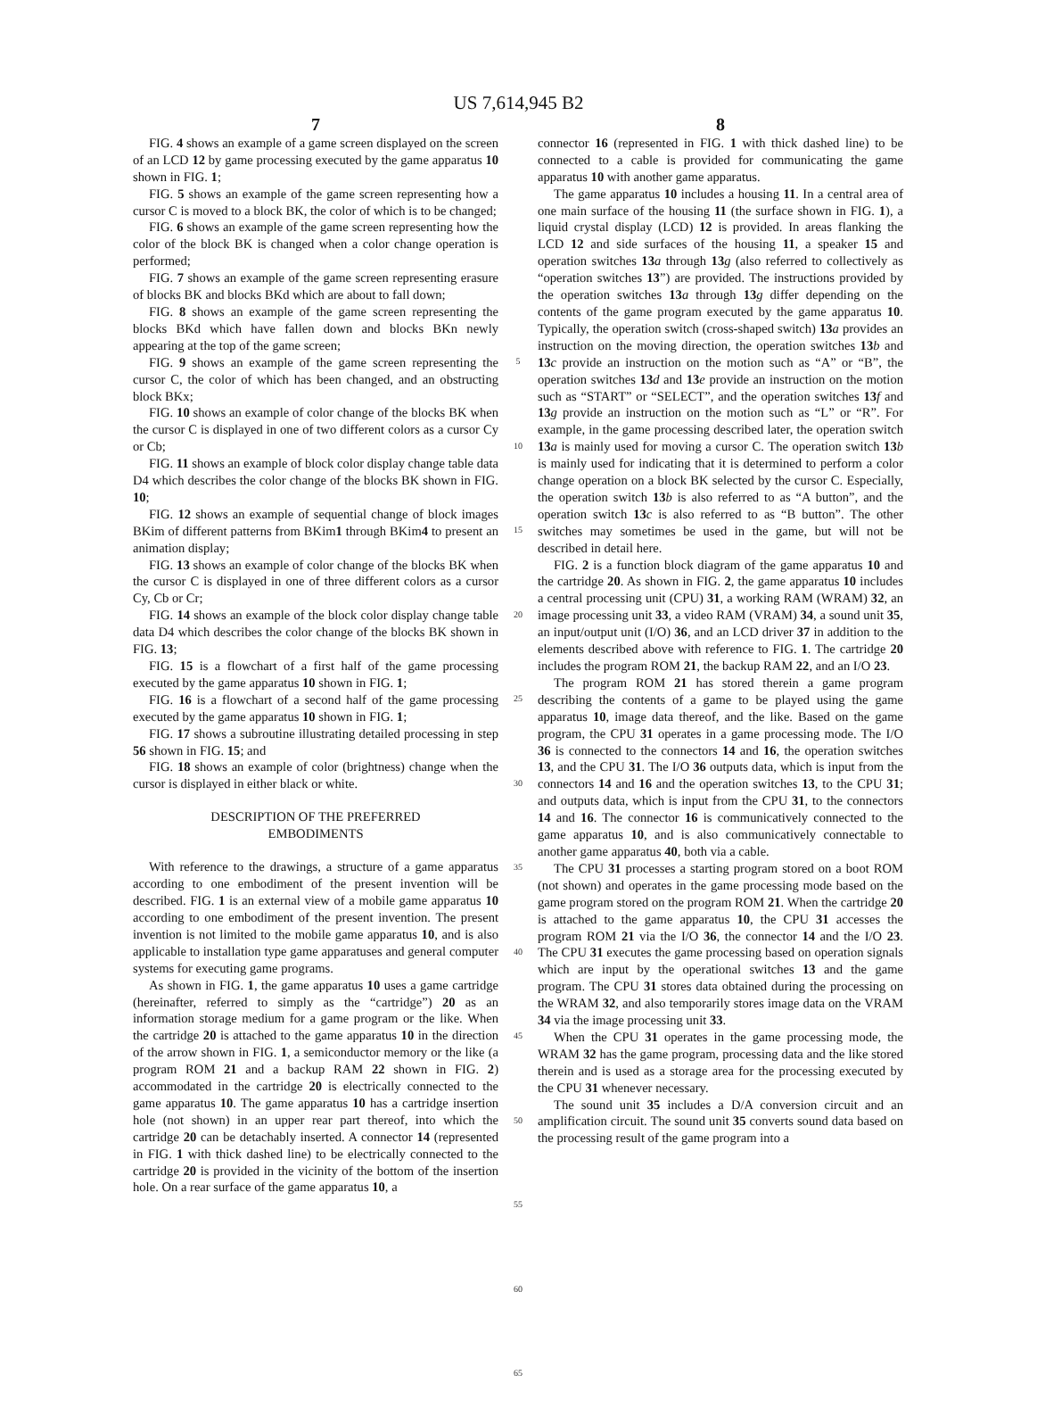US 7,614,945 B2
7
FIG. 4 shows an example of a game screen displayed on the screen of an LCD 12 by game processing executed by the game apparatus 10 shown in FIG. 1;
FIG. 5 shows an example of the game screen representing how a cursor C is moved to a block BK, the color of which is to be changed;
FIG. 6 shows an example of the game screen representing how the color of the block BK is changed when a color change operation is performed;
FIG. 7 shows an example of the game screen representing erasure of blocks BK and blocks BKd which are about to fall down;
FIG. 8 shows an example of the game screen representing the blocks BKd which have fallen down and blocks BKn newly appearing at the top of the game screen;
FIG. 9 shows an example of the game screen representing the cursor C, the color of which has been changed, and an obstructing block BKx;
FIG. 10 shows an example of color change of the blocks BK when the cursor C is displayed in one of two different colors as a cursor Cy or Cb;
FIG. 11 shows an example of block color display change table data D4 which describes the color change of the blocks BK shown in FIG. 10;
FIG. 12 shows an example of sequential change of block images BKim of different patterns from BKim1 through BKim4 to present an animation display;
FIG. 13 shows an example of color change of the blocks BK when the cursor C is displayed in one of three different colors as a cursor Cy, Cb or Cr;
FIG. 14 shows an example of the block color display change table data D4 which describes the color change of the blocks BK shown in FIG. 13;
FIG. 15 is a flowchart of a first half of the game processing executed by the game apparatus 10 shown in FIG. 1;
FIG. 16 is a flowchart of a second half of the game processing executed by the game apparatus 10 shown in FIG. 1;
FIG. 17 shows a subroutine illustrating detailed processing in step 56 shown in FIG. 15; and
FIG. 18 shows an example of color (brightness) change when the cursor is displayed in either black or white.
DESCRIPTION OF THE PREFERRED
EMBODIMENTS
With reference to the drawings, a structure of a game apparatus according to one embodiment of the present invention will be described. FIG. 1 is an external view of a mobile game apparatus 10 according to one embodiment of the present invention. The present invention is not limited to the mobile game apparatus 10, and is also applicable to installation type game apparatuses and general computer systems for executing game programs.
As shown in FIG. 1, the game apparatus 10 uses a game cartridge (hereinafter, referred to simply as the “cartridge”) 20 as an information storage medium for a game program or the like. When the cartridge 20 is attached to the game apparatus 10 in the direction of the arrow shown in FIG. 1, a semiconductor memory or the like (a program ROM 21 and a backup RAM 22 shown in FIG. 2) accommodated in the cartridge 20 is electrically connected to the game apparatus 10. The game apparatus 10 has a cartridge insertion hole (not shown) in an upper rear part thereof, into which the cartridge 20 can be detachably inserted. A connector 14 (represented in FIG. 1 with thick dashed line) to be electrically connected to the cartridge 20 is provided in the vicinity of the bottom of the insertion hole. On a rear surface of the game apparatus 10, a
5
10
15
20
25
30
35
40
45
50
55
60
65
8
connector 16 (represented in FIG. 1 with thick dashed line) to be connected to a cable is provided for communicating the game apparatus 10 with another game apparatus.
The game apparatus 10 includes a housing 11. In a central area of one main surface of the housing 11 (the surface shown in FIG. 1), a liquid crystal display (LCD) 12 is provided. In areas flanking the LCD 12 and side surfaces of the housing 11, a speaker 15 and operation switches 13 a through 13 g (also referred to collectively as “operation switches 13”) are provided. The instructions provided by the operation switches 13 a through 13 g differ depending on the contents of the game program executed by the game apparatus 10. Typically, the operation switch (cross-shaped switch) 13 a provides an instruction on the moving direction, the operation switches 13 b and 13 c provide an instruction on the motion such as “A” or “B”, the operation switches 13 d and 13 e provide an instruction on the motion such as “START” or “SELECT”, and the operation switches 13 f and 13 g provide an instruction on the motion such as “L” or “R”. For example, in the game processing described later, the operation switch 13 a is mainly used for moving a cursor C. The operation switch 13 b is mainly used for indicating that it is determined to perform a color change operation on a block BK selected by the cursor C. Especially, the operation switch 13 b is also referred to as “A button”, and the operation switch 13 c is also referred to as “B button”. The other switches may sometimes be used in the game, but will not be described in detail here.
FIG. 2 is a function block diagram of the game apparatus 10 and the cartridge 20. As shown in FIG. 2, the game apparatus 10 includes a central processing unit (CPU) 31, a working RAM (WRAM) 32, an image processing unit 33, a video RAM (VRAM) 34, a sound unit 35, an input/output unit (I/O) 36, and an LCD driver 37 in addition to the elements described above with reference to FIG. 1. The cartridge 20 includes the program ROM 21, the backup RAM 22, and an I/O 23.
The program ROM 21 has stored therein a game program describing the contents of a game to be played using the game apparatus 10, image data thereof, and the like. Based on the game program, the CPU 31 operates in a game processing mode. The I/O 36 is connected to the connectors 14 and 16, the operation switches 13, and the CPU 31. The I/O 36 outputs data, which is input from the connectors 14 and 16 and the operation switches 13, to the CPU 31; and outputs data, which is input from the CPU 31, to the connectors 14 and 16. The connector 16 is communicatively connected to the game apparatus 10, and is also communicatively connectable to another game apparatus 40, both via a cable.
The CPU 31 processes a starting program stored on a boot ROM (not shown) and operates in the game processing mode based on the game program stored on the program ROM 21. When the cartridge 20 is attached to the game apparatus 10, the CPU 31 accesses the program ROM 21 via the I/O 36, the connector 14 and the I/O 23. The CPU 31 executes the game processing based on operation signals which are input by the operational switches 13 and the game program. The CPU 31 stores data obtained during the processing on the WRAM 32, and also temporarily stores image data on the VRAM 34 via the image processing unit 33.
When the CPU 31 operates in the game processing mode, the WRAM 32 has the game program, processing data and the like stored therein and is used as a storage area for the processing executed by the CPU 31 whenever necessary.
The sound unit 35 includes a D/A conversion circuit and an amplification circuit. The sound unit 35 converts sound data based on the processing result of the game program into a